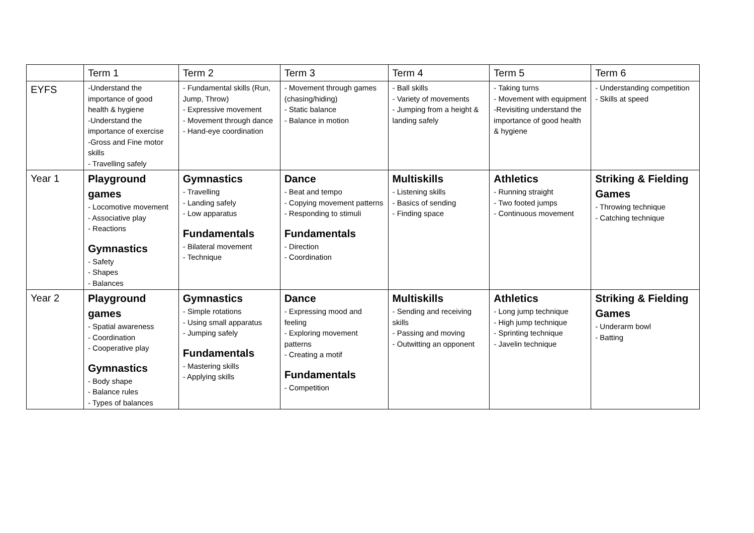| | Term 1 | Term 2 | Term 3 | Term 4 | Term 5 | Term 6 |
| EYFS | -Understand the importance of good health & hygiene -Understand the importance of exercise -Gross and Fine motor skills - Travelling safely | - Fundamental skills (Run, Jump, Throw) - Expressive movement - Movement through dance - Hand-eye coordination | - Movement through games (chasing/hiding) - Static balance - Balance in motion | - Ball skills - Variety of movements - Jumping from a height & landing safely | - Taking turns - Movement with equipment -Revisiting understand the importance of good health & hygiene | - Understanding competition - Skills at speed |
| Year 1 | Playground games - Locomotive movement - Associative play - Reactions Gymnastics - Safety - Shapes - Balances | Gymnastics - Travelling - Landing safely - Low apparatus Fundamentals - Bilateral movement - Technique | Dance - Beat and tempo - Copying movement patterns - Responding to stimuli Fundamentals - Direction - Coordination | Multiskills - Listening skills - Basics of sending - Finding space | Athletics - Running straight - Two footed jumps - Continuous movement | Striking & Fielding Games - Throwing technique - Catching technique |
| Year 2 | Playground games - Spatial awareness - Coordination - Cooperative play Gymnastics - Body shape - Balance rules - Types of balances | Gymnastics - Simple rotations - Using small apparatus - Jumping safely Fundamentals - Mastering skills - Applying skills | Dance - Expressing mood and feeling - Exploring movement patterns - Creating a motif Fundamentals - Competition | Multiskills - Sending and receiving skills - Passing and moving - Outwitting an opponent | Athletics - Long jump technique - High jump technique - Sprinting technique - Javelin technique | Striking & Fielding Games - Underarm bowl - Batting |